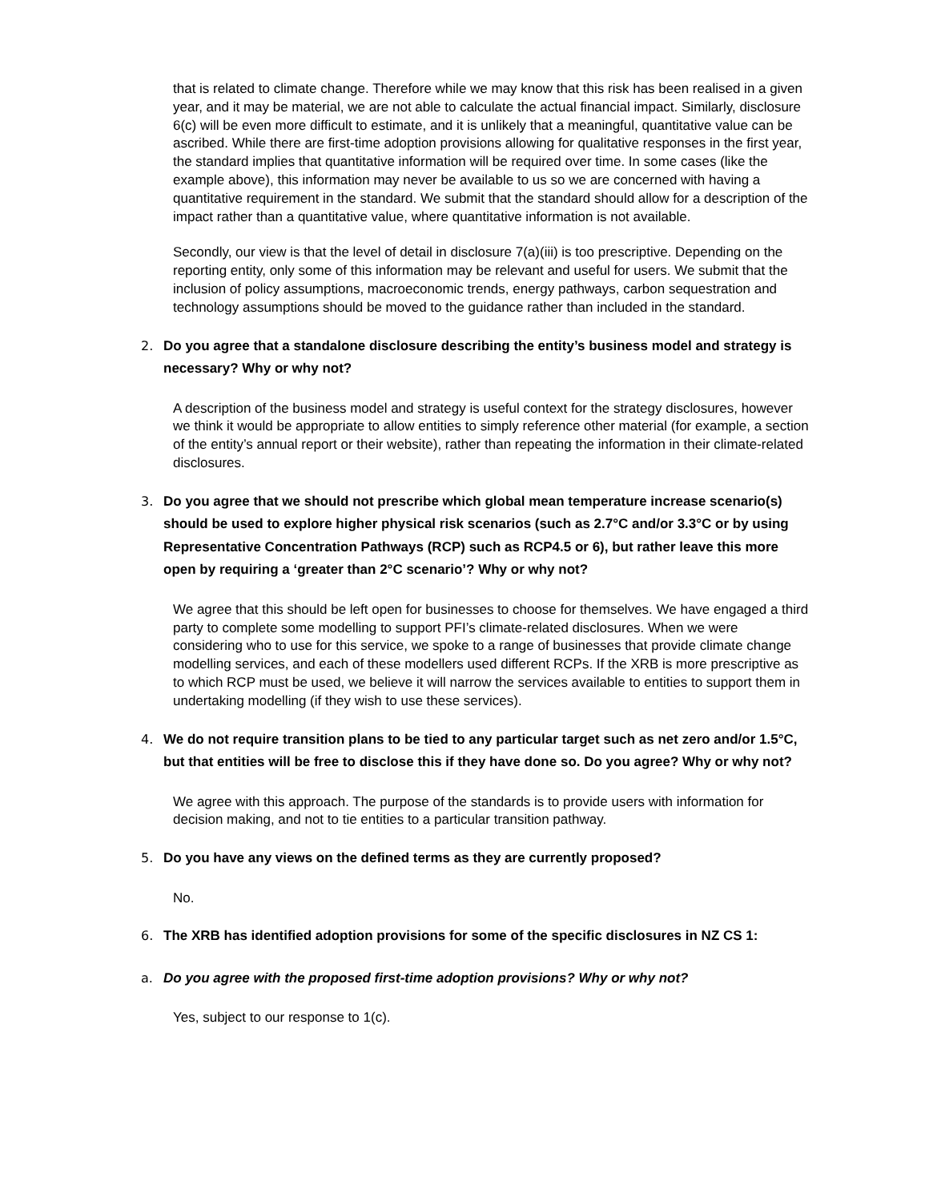that is related to climate change. Therefore while we may know that this risk has been realised in a given year, and it may be material, we are not able to calculate the actual financial impact. Similarly, disclosure 6(c) will be even more difficult to estimate, and it is unlikely that a meaningful, quantitative value can be ascribed. While there are first-time adoption provisions allowing for qualitative responses in the first year, the standard implies that quantitative information will be required over time. In some cases (like the example above), this information may never be available to us so we are concerned with having a quantitative requirement in the standard. We submit that the standard should allow for a description of the impact rather than a quantitative value, where quantitative information is not available.
Secondly, our view is that the level of detail in disclosure 7(a)(iii) is too prescriptive. Depending on the reporting entity, only some of this information may be relevant and useful for users. We submit that the inclusion of policy assumptions, macroeconomic trends, energy pathways, carbon sequestration and technology assumptions should be moved to the guidance rather than included in the standard.
2. Do you agree that a standalone disclosure describing the entity’s business model and strategy is necessary? Why or why not?
A description of the business model and strategy is useful context for the strategy disclosures, however we think it would be appropriate to allow entities to simply reference other material (for example, a section of the entity’s annual report or their website), rather than repeating the information in their climate-related disclosures.
3. Do you agree that we should not prescribe which global mean temperature increase scenario(s) should be used to explore higher physical risk scenarios (such as 2.7°C and/or 3.3°C or by using Representative Concentration Pathways (RCP) such as RCP4.5 or 6), but rather leave this more open by requiring a ‘greater than 2°C scenario’? Why or why not?
We agree that this should be left open for businesses to choose for themselves. We have engaged a third party to complete some modelling to support PFI’s climate-related disclosures. When we were considering who to use for this service, we spoke to a range of businesses that provide climate change modelling services, and each of these modellers used different RCPs. If the XRB is more prescriptive as to which RCP must be used, we believe it will narrow the services available to entities to support them in undertaking modelling (if they wish to use these services).
4. We do not require transition plans to be tied to any particular target such as net zero and/or 1.5°C, but that entities will be free to disclose this if they have done so. Do you agree? Why or why not?
We agree with this approach. The purpose of the standards is to provide users with information for decision making, and not to tie entities to a particular transition pathway.
5. Do you have any views on the defined terms as they are currently proposed?
No.
6. The XRB has identified adoption provisions for some of the specific disclosures in NZ CS 1:
a. Do you agree with the proposed first-time adoption provisions? Why or why not?
Yes, subject to our response to 1(c).